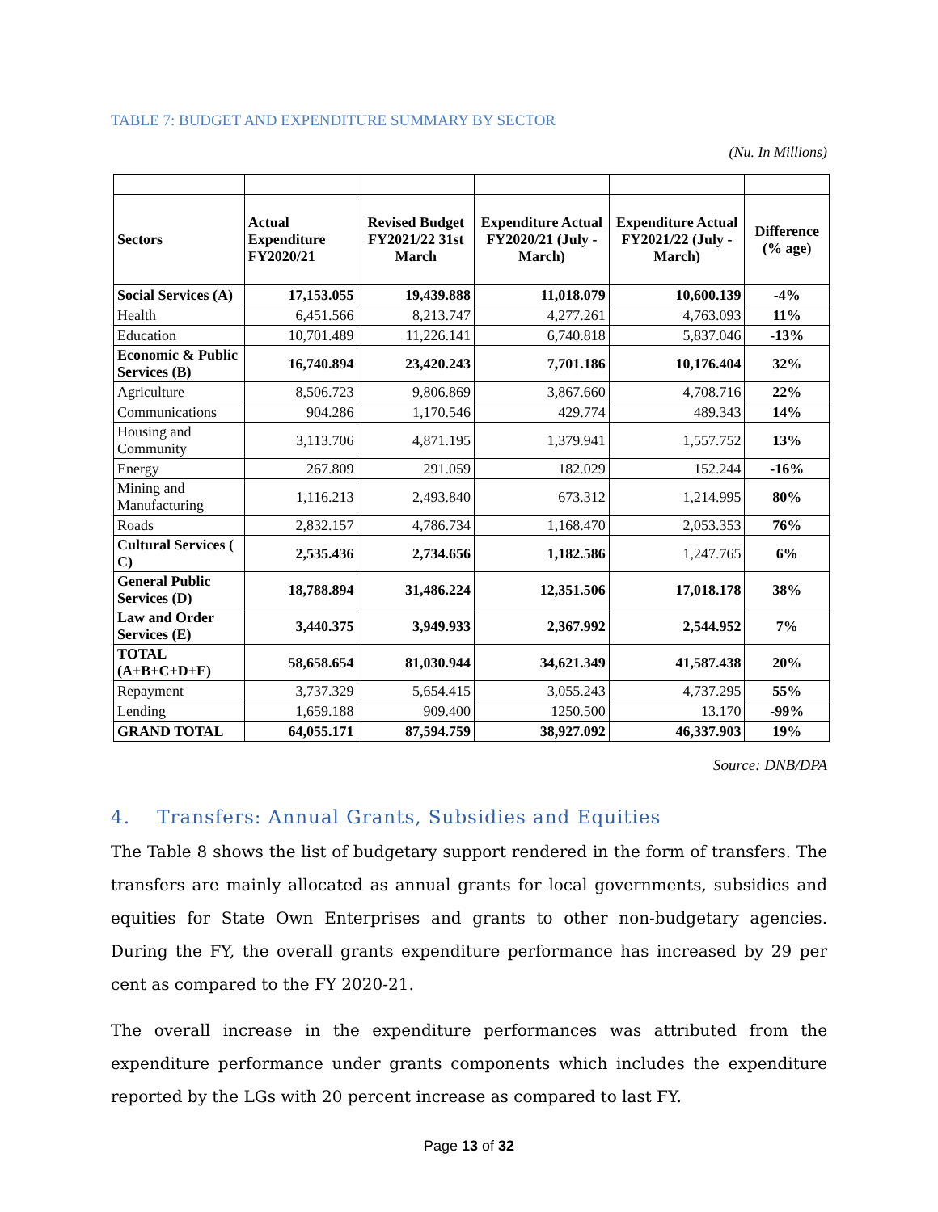TABLE 7: BUDGET AND EXPENDITURE SUMMARY BY SECTOR
(Nu. In Millions)
| Sectors | Actual Expenditure FY2020/21 | Revised Budget FY2021/22 31st March | Expenditure Actual FY2020/21 (July -March) | Expenditure Actual FY2021/22 (July - March) | Difference (% age) |
| --- | --- | --- | --- | --- | --- |
| Social Services (A) | 17,153.055 | 19,439.888 | 11,018.079 | 10,600.139 | -4% |
| Health | 6,451.566 | 8,213.747 | 4,277.261 | 4,763.093 | 11% |
| Education | 10,701.489 | 11,226.141 | 6,740.818 | 5,837.046 | -13% |
| Economic & Public Services (B) | 16,740.894 | 23,420.243 | 7,701.186 | 10,176.404 | 32% |
| Agriculture | 8,506.723 | 9,806.869 | 3,867.660 | 4,708.716 | 22% |
| Communications | 904.286 | 1,170.546 | 429.774 | 489.343 | 14% |
| Housing and Community | 3,113.706 | 4,871.195 | 1,379.941 | 1,557.752 | 13% |
| Energy | 267.809 | 291.059 | 182.029 | 152.244 | -16% |
| Mining and Manufacturing | 1,116.213 | 2,493.840 | 673.312 | 1,214.995 | 80% |
| Roads | 2,832.157 | 4,786.734 | 1,168.470 | 2,053.353 | 76% |
| Cultural Services ( C) | 2,535.436 | 2,734.656 | 1,182.586 | 1,247.765 | 6% |
| General Public Services (D) | 18,788.894 | 31,486.224 | 12,351.506 | 17,018.178 | 38% |
| Law and Order Services (E) | 3,440.375 | 3,949.933 | 2,367.992 | 2,544.952 | 7% |
| TOTAL (A+B+C+D+E) | 58,658.654 | 81,030.944 | 34,621.349 | 41,587.438 | 20% |
| Repayment | 3,737.329 | 5,654.415 | 3,055.243 | 4,737.295 | 55% |
| Lending | 1,659.188 | 909.400 | 1250.500 | 13.170 | -99% |
| GRAND TOTAL | 64,055.171 | 87,594.759 | 38,927.092 | 46,337.903 | 19% |
Source: DNB/DPA
4. Transfers: Annual Grants, Subsidies and Equities
The Table 8 shows the list of budgetary support rendered in the form of transfers. The transfers are mainly allocated as annual grants for local governments, subsidies and equities for State Own Enterprises and grants to other non-budgetary agencies. During the FY, the overall grants expenditure performance has increased by 29 per cent as compared to the FY 2020-21.
The overall increase in the expenditure performances was attributed from the expenditure performance under grants components which includes the expenditure reported by the LGs with 20 percent increase as compared to last FY.
Page 13 of 32